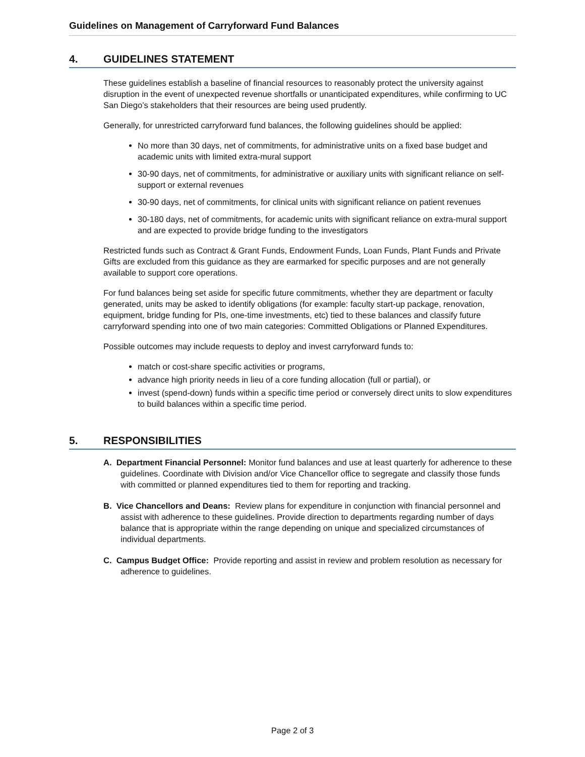Guidelines on Management of Carryforward Fund Balances
4. GUIDELINES STATEMENT
These guidelines establish a baseline of financial resources to reasonably protect the university against disruption in the event of unexpected revenue shortfalls or unanticipated expenditures, while confirming to UC San Diego’s stakeholders that their resources are being used prudently.
Generally, for unrestricted carryforward fund balances, the following guidelines should be applied:
No more than 30 days, net of commitments, for administrative units on a fixed base budget and academic units with limited extra-mural support
30-90 days, net of commitments, for administrative or auxiliary units with significant reliance on self-support or external revenues
30-90 days, net of commitments, for clinical units with significant reliance on patient revenues
30-180 days, net of commitments, for academic units with significant reliance on extra-mural support and are expected to provide bridge funding to the investigators
Restricted funds such as Contract & Grant Funds, Endowment Funds, Loan Funds, Plant Funds and Private Gifts are excluded from this guidance as they are earmarked for specific purposes and are not generally available to support core operations.
For fund balances being set aside for specific future commitments, whether they are department or faculty generated, units may be asked to identify obligations (for example: faculty start-up package, renovation, equipment, bridge funding for PIs, one-time investments, etc) tied to these balances and classify future carryforward spending into one of two main categories: Committed Obligations or Planned Expenditures.
Possible outcomes may include requests to deploy and invest carryforward funds to:
match or cost-share specific activities or programs,
advance high priority needs in lieu of a core funding allocation (full or partial), or
invest (spend-down) funds within a specific time period or conversely direct units to slow expenditures to build balances within a specific time period.
5. RESPONSIBILITIES
A. Department Financial Personnel: Monitor fund balances and use at least quarterly for adherence to these guidelines. Coordinate with Division and/or Vice Chancellor office to segregate and classify those funds with committed or planned expenditures tied to them for reporting and tracking.
B. Vice Chancellors and Deans: Review plans for expenditure in conjunction with financial personnel and assist with adherence to these guidelines. Provide direction to departments regarding number of days balance that is appropriate within the range depending on unique and specialized circumstances of individual departments.
C. Campus Budget Office: Provide reporting and assist in review and problem resolution as necessary for adherence to guidelines.
Page 2 of 3